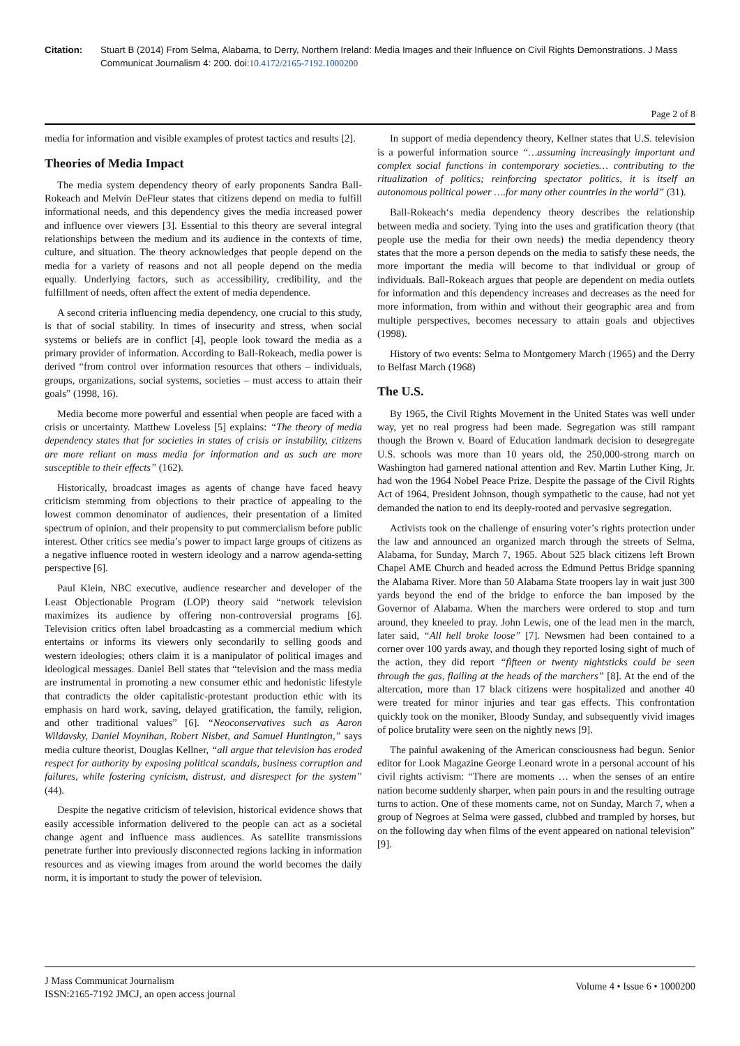Citation: Stuart B (2014) From Selma, Alabama, to Derry, Northern Ireland: Media Images and their Influence on Civil Rights Demonstrations. J Mass Communicat Journalism 4: 200. doi:10.4172/2165-7192.1000200
Page 2 of 8
media for information and visible examples of protest tactics and results [2].
Theories of Media Impact
The media system dependency theory of early proponents Sandra Ball-Rokeach and Melvin DeFleur states that citizens depend on media to fulfill informational needs, and this dependency gives the media increased power and influence over viewers [3]. Essential to this theory are several integral relationships between the medium and its audience in the contexts of time, culture, and situation. The theory acknowledges that people depend on the media for a variety of reasons and not all people depend on the media equally. Underlying factors, such as accessibility, credibility, and the fulfillment of needs, often affect the extent of media dependence.
A second criteria influencing media dependency, one crucial to this study, is that of social stability. In times of insecurity and stress, when social systems or beliefs are in conflict [4], people look toward the media as a primary provider of information. According to Ball-Rokeach, media power is derived “from control over information resources that others – individuals, groups, organizations, social systems, societies – must access to attain their goals” (1998, 16).
Media become more powerful and essential when people are faced with a crisis or uncertainty. Matthew Loveless [5] explains: “The theory of media dependency states that for societies in states of crisis or instability, citizens are more reliant on mass media for information and as such are more susceptible to their effects” (162).
Historically, broadcast images as agents of change have faced heavy criticism stemming from objections to their practice of appealing to the lowest common denominator of audiences, their presentation of a limited spectrum of opinion, and their propensity to put commercialism before public interest. Other critics see media’s power to impact large groups of citizens as a negative influence rooted in western ideology and a narrow agenda-setting perspective [6].
Paul Klein, NBC executive, audience researcher and developer of the Least Objectionable Program (LOP) theory said “network television maximizes its audience by offering non-controversial programs [6]. Television critics often label broadcasting as a commercial medium which entertains or informs its viewers only secondarily to selling goods and western ideologies; others claim it is a manipulator of political images and ideological messages. Daniel Bell states that “television and the mass media are instrumental in promoting a new consumer ethic and hedonistic lifestyle that contradicts the older capitalistic-protestant production ethic with its emphasis on hard work, saving, delayed gratification, the family, religion, and other traditional values” [6]. “Neoconservatives such as Aaron Wildavsky, Daniel Moynihan, Robert Nisbet, and Samuel Huntington,” says media culture theorist, Douglas Kellner, “all argue that television has eroded respect for authority by exposing political scandals, business corruption and failures, while fostering cynicism, distrust, and disrespect for the system” (44).
Despite the negative criticism of television, historical evidence shows that easily accessible information delivered to the people can act as a societal change agent and influence mass audiences. As satellite transmissions penetrate further into previously disconnected regions lacking in information resources and as viewing images from around the world becomes the daily norm, it is important to study the power of television.
In support of media dependency theory, Kellner states that U.S. television is a powerful information source “…assuming increasingly important and complex social functions in contemporary societies… contributing to the ritualization of politics; reinforcing spectator politics, it is itself an autonomous political power ….for many other countries in the world” (31).
Ball-Rokeach‘s media dependency theory describes the relationship between media and society. Tying into the uses and gratification theory (that people use the media for their own needs) the media dependency theory states that the more a person depends on the media to satisfy these needs, the more important the media will become to that individual or group of individuals. Ball-Rokeach argues that people are dependent on media outlets for information and this dependency increases and decreases as the need for more information, from within and without their geographic area and from multiple perspectives, becomes necessary to attain goals and objectives (1998).
History of two events: Selma to Montgomery March (1965) and the Derry to Belfast March (1968)
The U.S.
By 1965, the Civil Rights Movement in the United States was well under way, yet no real progress had been made. Segregation was still rampant though the Brown v. Board of Education landmark decision to desegregate U.S. schools was more than 10 years old, the 250,000-strong march on Washington had garnered national attention and Rev. Martin Luther King, Jr. had won the 1964 Nobel Peace Prize. Despite the passage of the Civil Rights Act of 1964, President Johnson, though sympathetic to the cause, had not yet demanded the nation to end its deeply-rooted and pervasive segregation.
Activists took on the challenge of ensuring voter’s rights protection under the law and announced an organized march through the streets of Selma, Alabama, for Sunday, March 7, 1965. About 525 black citizens left Brown Chapel AME Church and headed across the Edmund Pettus Bridge spanning the Alabama River. More than 50 Alabama State troopers lay in wait just 300 yards beyond the end of the bridge to enforce the ban imposed by the Governor of Alabama. When the marchers were ordered to stop and turn around, they kneeled to pray. John Lewis, one of the lead men in the march, later said, “All hell broke loose” [7]. Newsmen had been contained to a corner over 100 yards away, and though they reported losing sight of much of the action, they did report “fifteen or twenty nightsticks could be seen through the gas, flailing at the heads of the marchers” [8]. At the end of the altercation, more than 17 black citizens were hospitalized and another 40 were treated for minor injuries and tear gas effects. This confrontation quickly took on the moniker, Bloody Sunday, and subsequently vivid images of police brutality were seen on the nightly news [9].
The painful awakening of the American consciousness had begun. Senior editor for Look Magazine George Leonard wrote in a personal account of his civil rights activism: “There are moments … when the senses of an entire nation become suddenly sharper, when pain pours in and the resulting outrage turns to action. One of these moments came, not on Sunday, March 7, when a group of Negroes at Selma were gassed, clubbed and trampled by horses, but on the following day when films of the event appeared on national television” [9].
J Mass Communicat Journalism
ISSN:2165-7192 JMCJ, an open access journal
Volume 4 • Issue 6 • 1000200